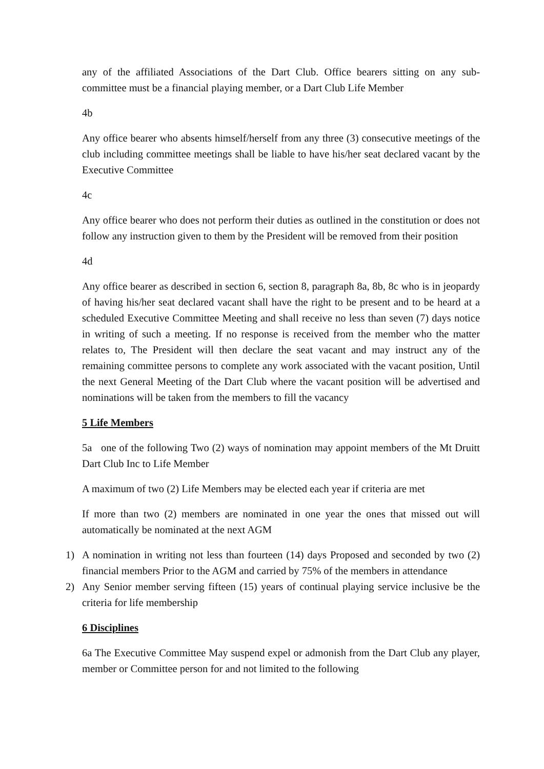any of the affiliated Associations of the Dart Club. Office bearers sitting on any sub-committee must be a financial playing member, or a Dart Club Life Member
4b
Any office bearer who absents himself/herself from any three (3) consecutive meetings of the club including committee meetings shall be liable to have his/her seat declared vacant by the Executive Committee
4c
Any office bearer who does not perform their duties as outlined in the constitution or does not follow any instruction given to them by the President will be removed from their position
4d
Any office bearer as described in section 6, section 8, paragraph 8a, 8b, 8c who is in jeopardy of having his/her seat declared vacant shall have the right to be present and to be heard at a scheduled Executive Committee Meeting and shall receive no less than seven (7) days notice in writing of such a meeting. If no response is received from the member who the matter relates to, The President will then declare the seat vacant and may instruct any of the remaining committee persons to complete any work associated with the vacant position, Until the next General Meeting of the Dart Club where the vacant position will be advertised and nominations will be taken from the members to fill the vacancy
5 Life Members
5a one of the following Two (2) ways of nomination may appoint members of the Mt Druitt Dart Club Inc to Life Member
A maximum of two (2) Life Members may be elected each year if criteria are met
If more than two (2) members are nominated in one year the ones that missed out will automatically be nominated at the next AGM
1) A nomination in writing not less than fourteen (14) days Proposed and seconded by two (2) financial members Prior to the AGM and carried by 75% of the members in attendance
2) Any Senior member serving fifteen (15) years of continual playing service inclusive be the criteria for life membership
6 Disciplines
6a The Executive Committee May suspend expel or admonish from the Dart Club any player, member or Committee person for and not limited to the following